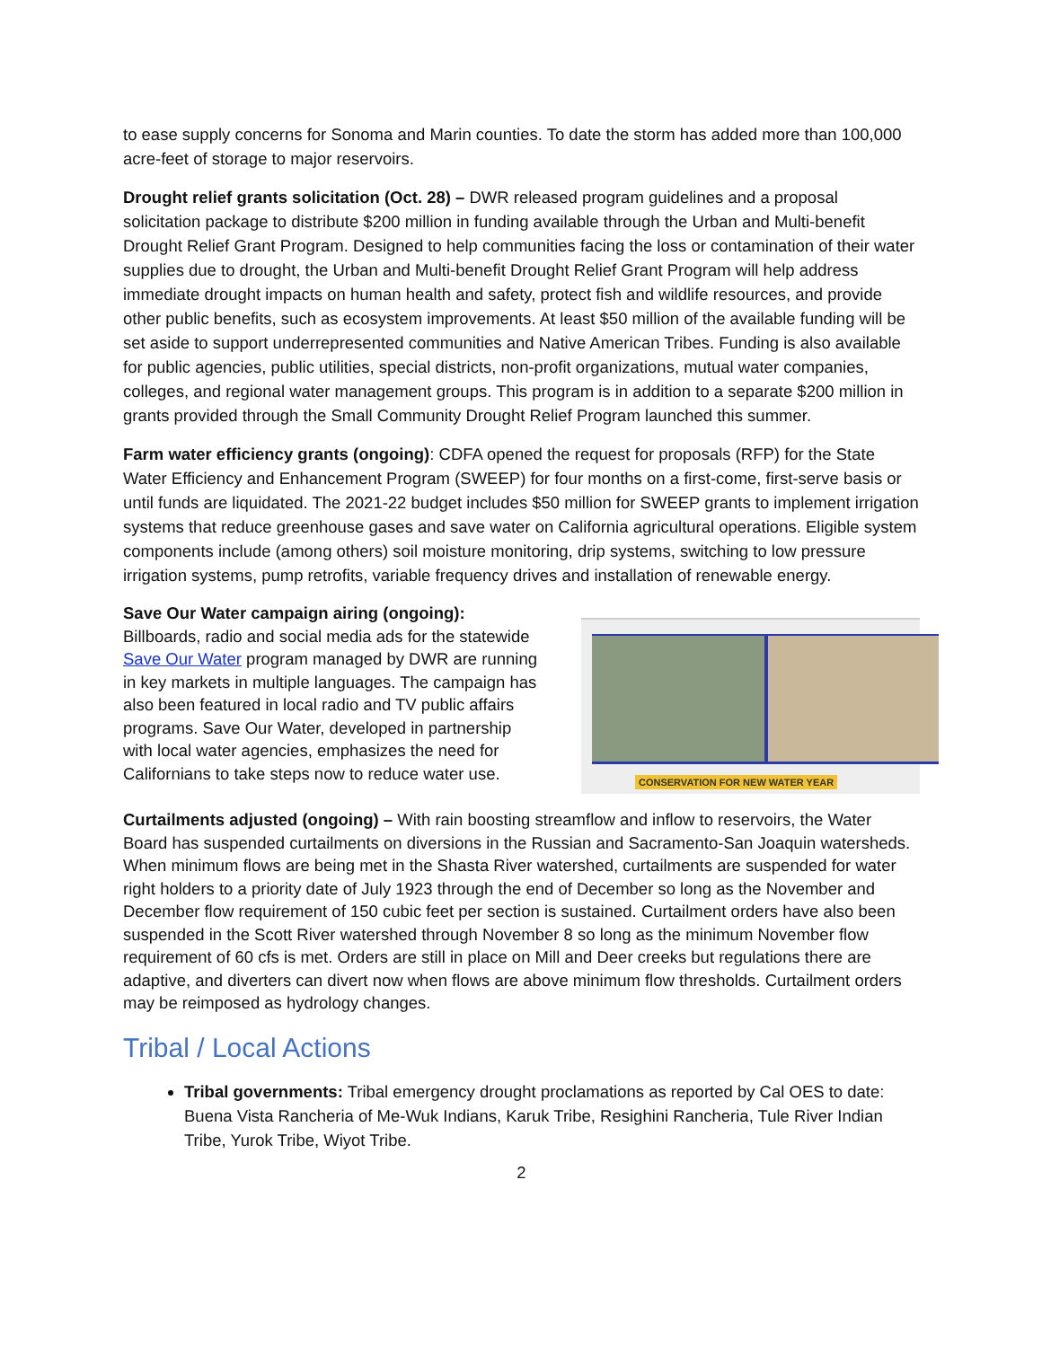to ease supply concerns for Sonoma and Marin counties. To date the storm has added more than 100,000 acre-feet of storage to major reservoirs.
Drought relief grants solicitation (Oct. 28) – DWR released program guidelines and a proposal solicitation package to distribute $200 million in funding available through the Urban and Multi-benefit Drought Relief Grant Program. Designed to help communities facing the loss or contamination of their water supplies due to drought, the Urban and Multi-benefit Drought Relief Grant Program will help address immediate drought impacts on human health and safety, protect fish and wildlife resources, and provide other public benefits, such as ecosystem improvements. At least $50 million of the available funding will be set aside to support underrepresented communities and Native American Tribes. Funding is also available for public agencies, public utilities, special districts, non-profit organizations, mutual water companies, colleges, and regional water management groups. This program is in addition to a separate $200 million in grants provided through the Small Community Drought Relief Program launched this summer.
Farm water efficiency grants (ongoing): CDFA opened the request for proposals (RFP) for the State Water Efficiency and Enhancement Program (SWEEP) for four months on a first-come, first-serve basis or until funds are liquidated. The 2021-22 budget includes $50 million for SWEEP grants to implement irrigation systems that reduce greenhouse gases and save water on California agricultural operations. Eligible system components include (among others) soil moisture monitoring, drip systems, switching to low pressure irrigation systems, pump retrofits, variable frequency drives and installation of renewable energy.
Save Our Water campaign airing (ongoing): Billboards, radio and social media ads for the statewide Save Our Water program managed by DWR are running in key markets in multiple languages. The campaign has also been featured in local radio and TV public affairs programs. Save Our Water, developed in partnership with local water agencies, emphasizes the need for Californians to take steps now to reduce water use.
CONSERVATION FOR NEW WATER YEAR
Curtailments adjusted (ongoing) – With rain boosting streamflow and inflow to reservoirs, the Water Board has suspended curtailments on diversions in the Russian and Sacramento-San Joaquin watersheds. When minimum flows are being met in the Shasta River watershed, curtailments are suspended for water right holders to a priority date of July 1923 through the end of December so long as the November and December flow requirement of 150 cubic feet per section is sustained. Curtailment orders have also been suspended in the Scott River watershed through November 8 so long as the minimum November flow requirement of 60 cfs is met. Orders are still in place on Mill and Deer creeks but regulations there are adaptive, and diverters can divert now when flows are above minimum flow thresholds. Curtailment orders may be reimposed as hydrology changes.
Tribal / Local Actions
Tribal governments: Tribal emergency drought proclamations as reported by Cal OES to date: Buena Vista Rancheria of Me-Wuk Indians, Karuk Tribe, Resighini Rancheria, Tule River Indian Tribe, Yurok Tribe, Wiyot Tribe.
2